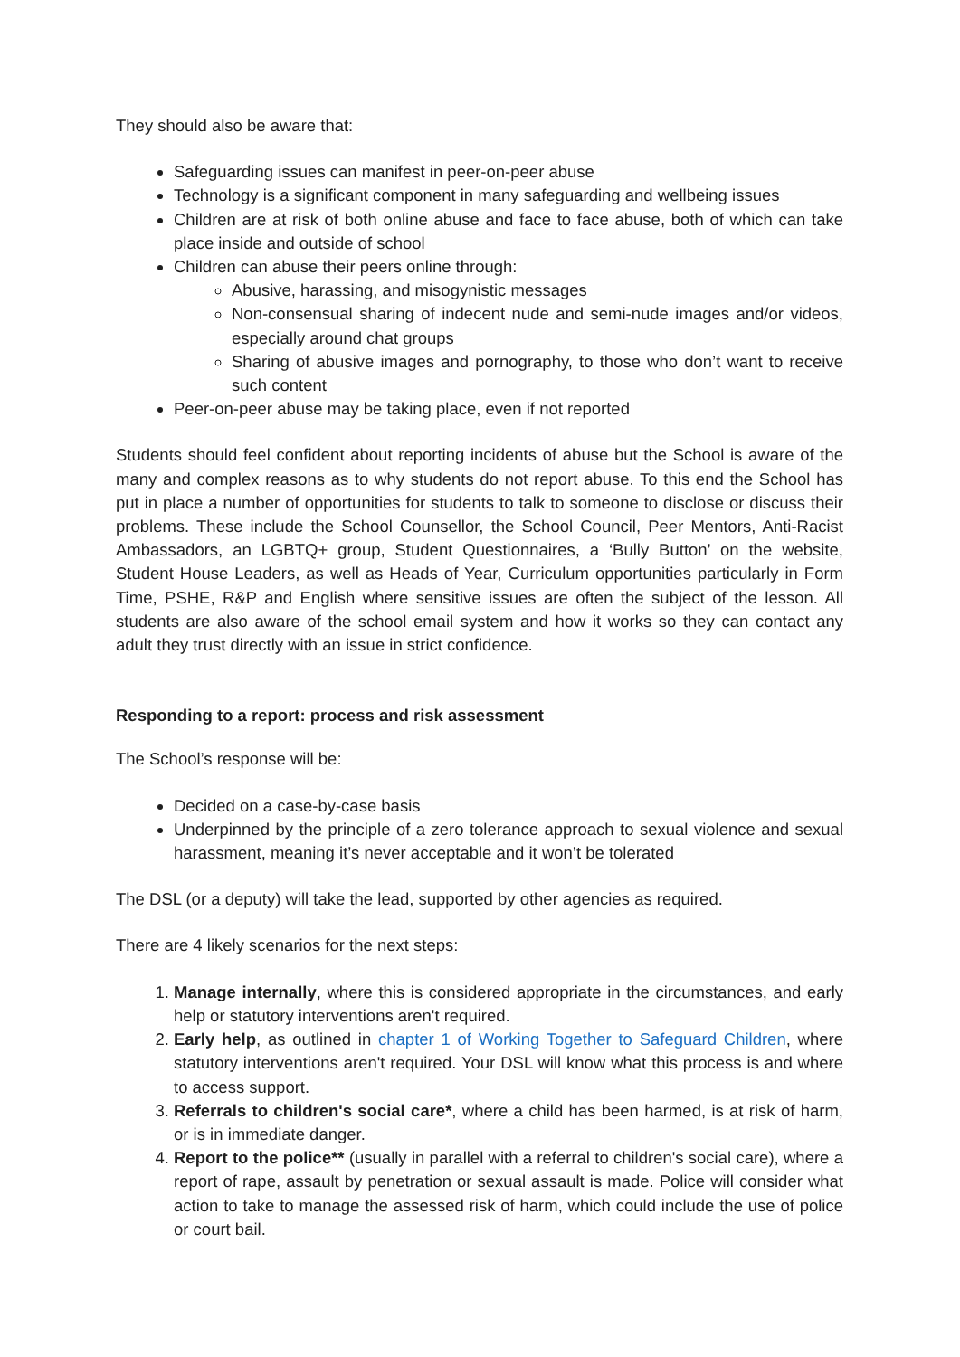They should also be aware that:
Safeguarding issues can manifest in peer-on-peer abuse
Technology is a significant component in many safeguarding and wellbeing issues
Children are at risk of both online abuse and face to face abuse, both of which can take place inside and outside of school
Children can abuse their peers online through:
Abusive, harassing, and misogynistic messages
Non-consensual sharing of indecent nude and semi-nude images and/or videos, especially around chat groups
Sharing of abusive images and pornography, to those who don’t want to receive such content
Peer-on-peer abuse may be taking place, even if not reported
Students should feel confident about reporting incidents of abuse but the School is aware of the many and complex reasons as to why students do not report abuse. To this end the School has put in place a number of opportunities for students to talk to someone to disclose or discuss their problems. These include the School Counsellor, the School Council, Peer Mentors, Anti-Racist Ambassadors, an LGBTQ+ group, Student Questionnaires, a ‘Bully Button’ on the website, Student House Leaders, as well as Heads of Year, Curriculum opportunities particularly in Form Time, PSHE, R&P and English where sensitive issues are often the subject of the lesson. All students are also aware of the school email system and how it works so they can contact any adult they trust directly with an issue in strict confidence.
Responding to a report: process and risk assessment
The School’s response will be:
Decided on a case-by-case basis
Underpinned by the principle of a zero tolerance approach to sexual violence and sexual harassment, meaning it’s never acceptable and it won’t be tolerated
The DSL (or a deputy) will take the lead, supported by other agencies as required.
There are 4 likely scenarios for the next steps:
1. Manage internally, where this is considered appropriate in the circumstances, and early help or statutory interventions aren't required.
2. Early help, as outlined in chapter 1 of Working Together to Safeguard Children, where statutory interventions aren't required. Your DSL will know what this process is and where to access support.
3. Referrals to children's social care*, where a child has been harmed, is at risk of harm, or is in immediate danger.
4. Report to the police** (usually in parallel with a referral to children's social care), where a report of rape, assault by penetration or sexual assault is made. Police will consider what action to take to manage the assessed risk of harm, which could include the use of police or court bail.